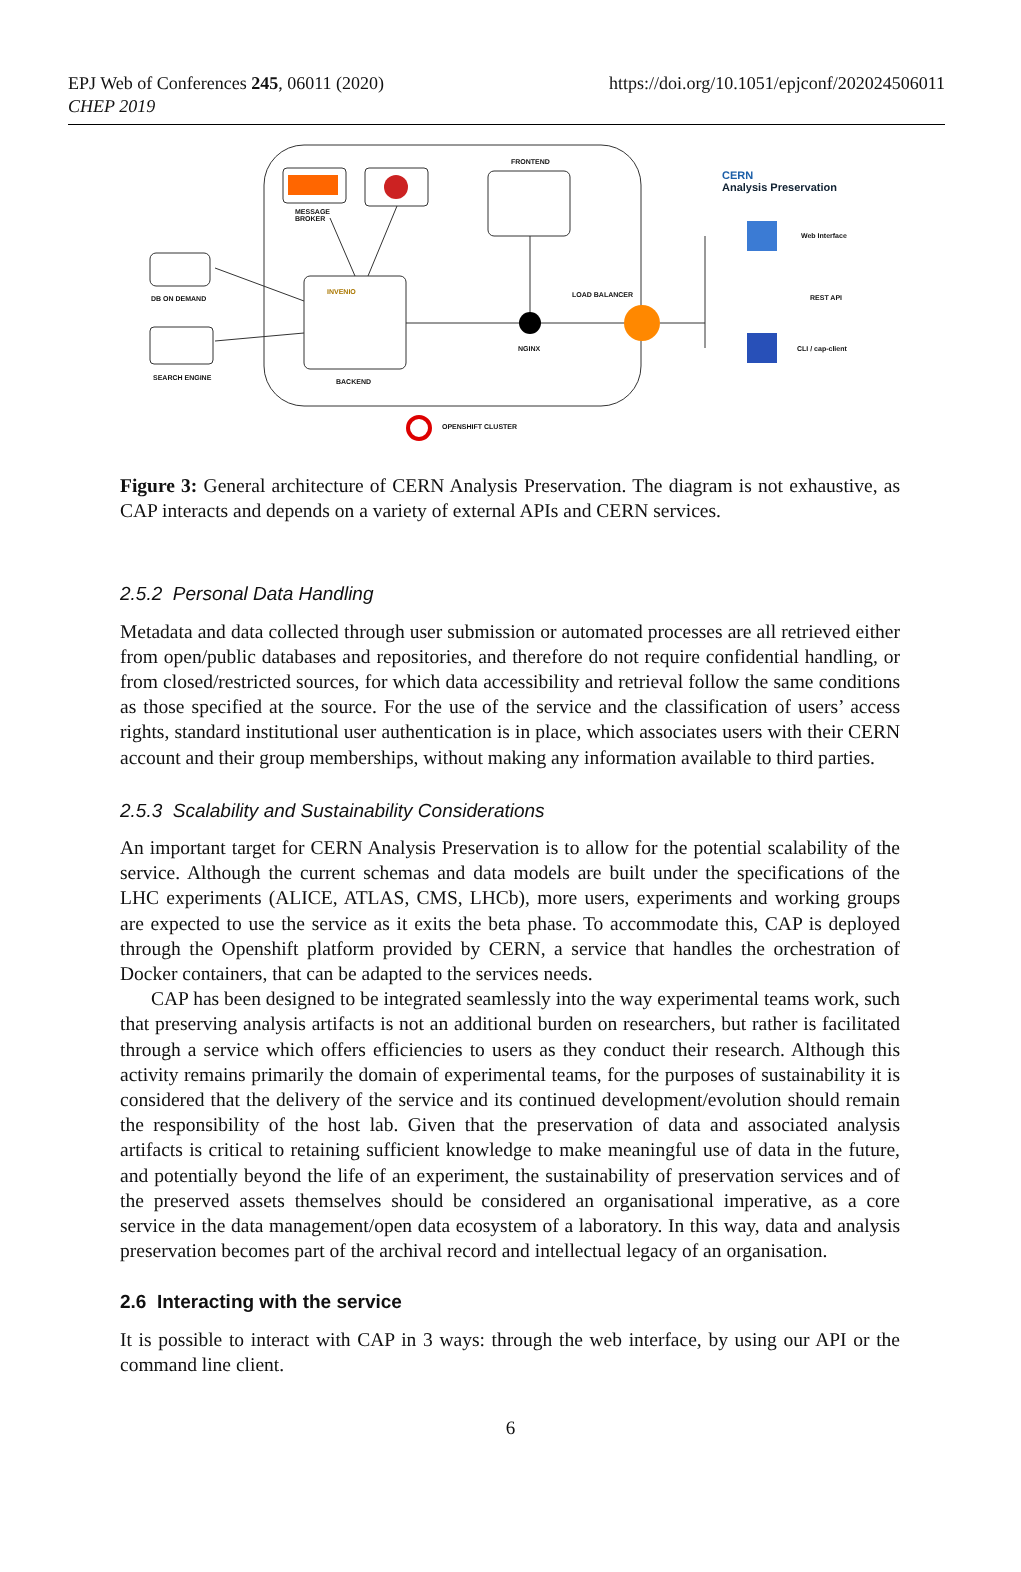EPJ Web of Conferences 245, 06011 (2020)
CHEP 2019
https://doi.org/10.1051/epjconf/202024506011
FRONTEND
MESSAGE
BROKER
INVENIO
DB ON DEMAND
SEARCH ENGINE BACKEND
LOAD BALANCER
NGINX
OPENSHIFT CLUSTER
CERN
Analysis Preservation
Web Interface
REST API
CLI / cap-client
Figure 3: General architecture of CERN Analysis Preservation. The diagram is not exhaustive, as CAP interacts and depends on a variety of external APIs and CERN services.
2.5.2 Personal Data Handling
Metadata and data collected through user submission or automated processes are all retrieved either from open/public databases and repositories, and therefore do not require confidential handling, or from closed/restricted sources, for which data accessibility and retrieval follow the same conditions as those specified at the source. For the use of the service and the classification of users’ access rights, standard institutional user authentication is in place, which associates users with their CERN account and their group memberships, without making any information available to third parties.
2.5.3 Scalability and Sustainability Considerations
An important target for CERN Analysis Preservation is to allow for the potential scalability of the service. Although the current schemas and data models are built under the specifications of the LHC experiments (ALICE, ATLAS, CMS, LHCb), more users, experiments and working groups are expected to use the service as it exits the beta phase. To accommodate this, CAP is deployed through the Openshift platform provided by CERN, a service that handles the orchestration of Docker containers, that can be adapted to the services needs.
CAP has been designed to be integrated seamlessly into the way experimental teams work, such that preserving analysis artifacts is not an additional burden on researchers, but rather is facilitated through a service which offers efficiencies to users as they conduct their research. Although this activity remains primarily the domain of experimental teams, for the purposes of sustainability it is considered that the delivery of the service and its continued development/evolution should remain the responsibility of the host lab. Given that the preservation of data and associated analysis artifacts is critical to retaining sufficient knowledge to make meaningful use of data in the future, and potentially beyond the life of an experiment, the sustainability of preservation services and of the preserved assets themselves should be considered an organisational imperative, as a core service in the data management/open data ecosystem of a laboratory. In this way, data and analysis preservation becomes part of the archival record and intellectual legacy of an organisation.
2.6 Interacting with the service
It is possible to interact with CAP in 3 ways: through the web interface, by using our API or the command line client.
6